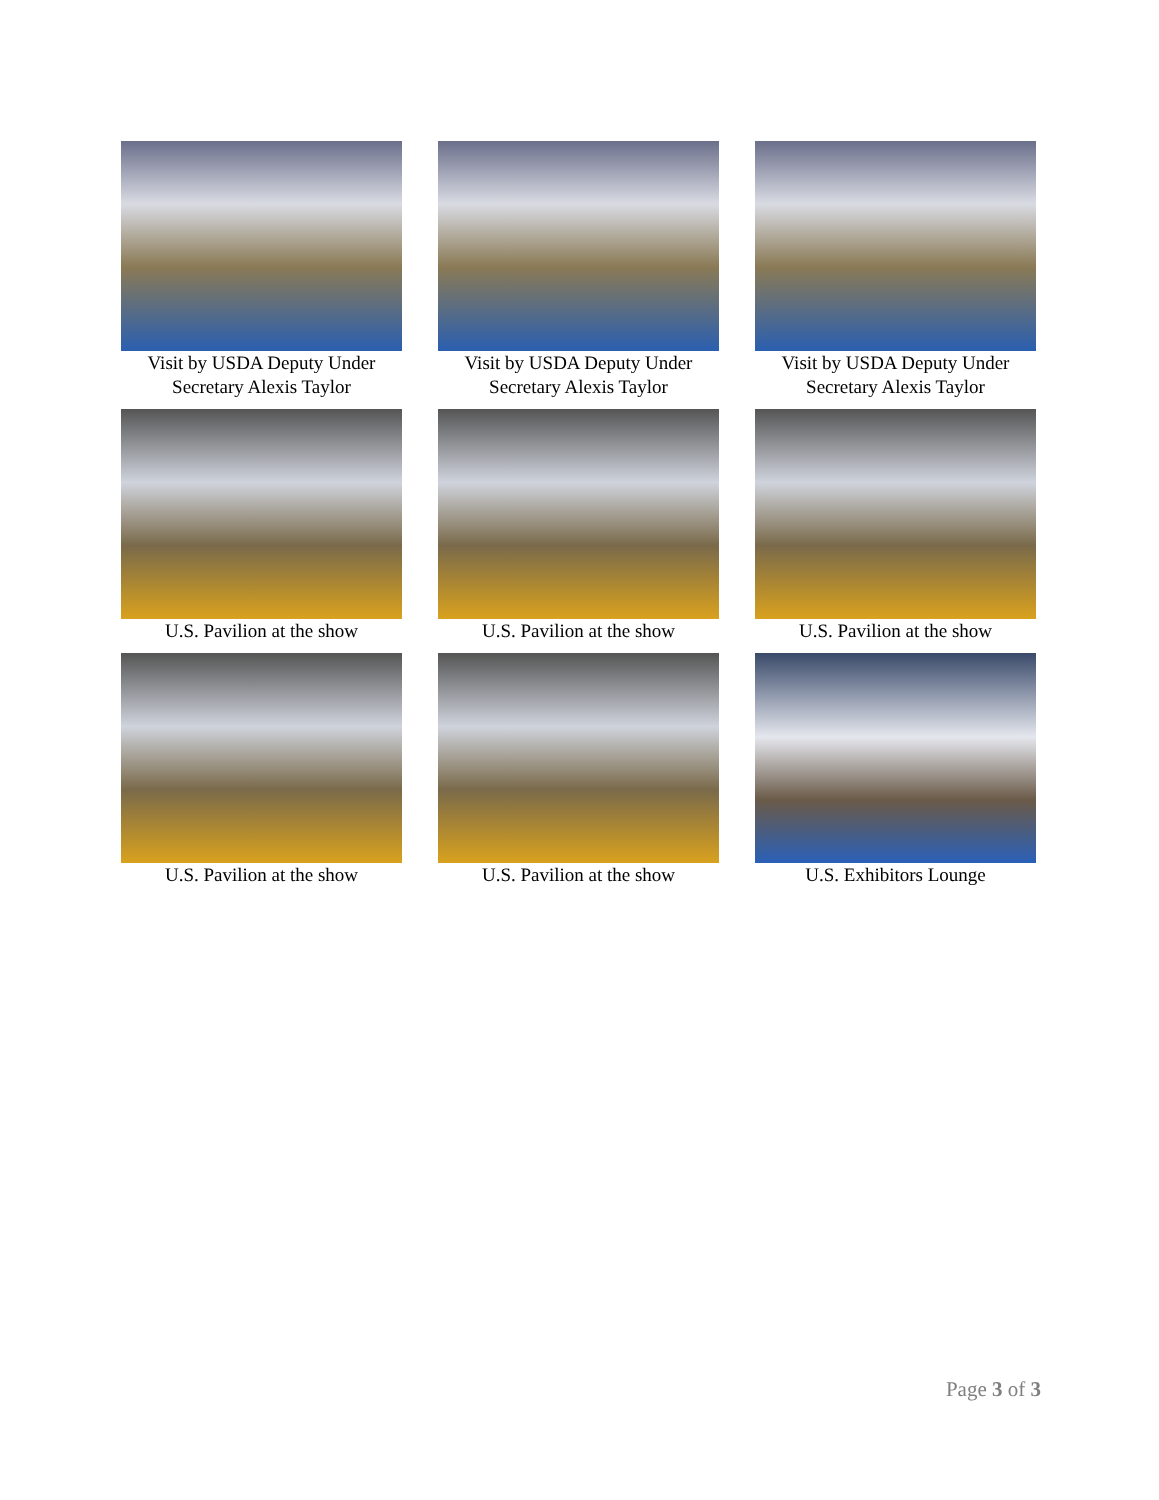Visit by USDA Deputy Under Secretary Alexis Taylor
Visit by USDA Deputy Under Secretary Alexis Taylor
Visit by USDA Deputy Under Secretary Alexis Taylor
U.S. Pavilion at the show
U.S. Pavilion at the show
U.S. Pavilion at the show
U.S. Pavilion at the show
U.S. Pavilion at the show
U.S. Exhibitors Lounge
Page 3 of 3